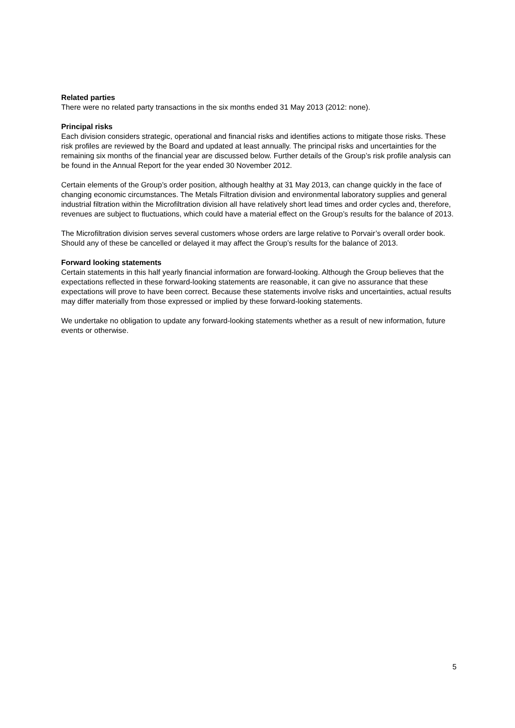Related parties
There were no related party transactions in the six months ended 31 May 2013 (2012: none).
Principal risks
Each division considers strategic, operational and financial risks and identifies actions to mitigate those risks. These risk profiles are reviewed by the Board and updated at least annually. The principal risks and uncertainties for the remaining six months of the financial year are discussed below. Further details of the Group’s risk profile analysis can be found in the Annual Report for the year ended 30 November 2012.
Certain elements of the Group’s order position, although healthy at 31 May 2013, can change quickly in the face of changing economic circumstances. The Metals Filtration division and environmental laboratory supplies and general industrial filtration within the Microfiltration division all have relatively short lead times and order cycles and, therefore, revenues are subject to fluctuations, which could have a material effect on the Group’s results for the balance of 2013.
The Microfiltration division serves several customers whose orders are large relative to Porvair’s overall order book. Should any of these be cancelled or delayed it may affect the Group’s results for the balance of 2013.
Forward looking statements
Certain statements in this half yearly financial information are forward-looking. Although the Group believes that the expectations reflected in these forward-looking statements are reasonable, it can give no assurance that these expectations will prove to have been correct. Because these statements involve risks and uncertainties, actual results may differ materially from those expressed or implied by these forward-looking statements.
We undertake no obligation to update any forward-looking statements whether as a result of new information, future events or otherwise.
5